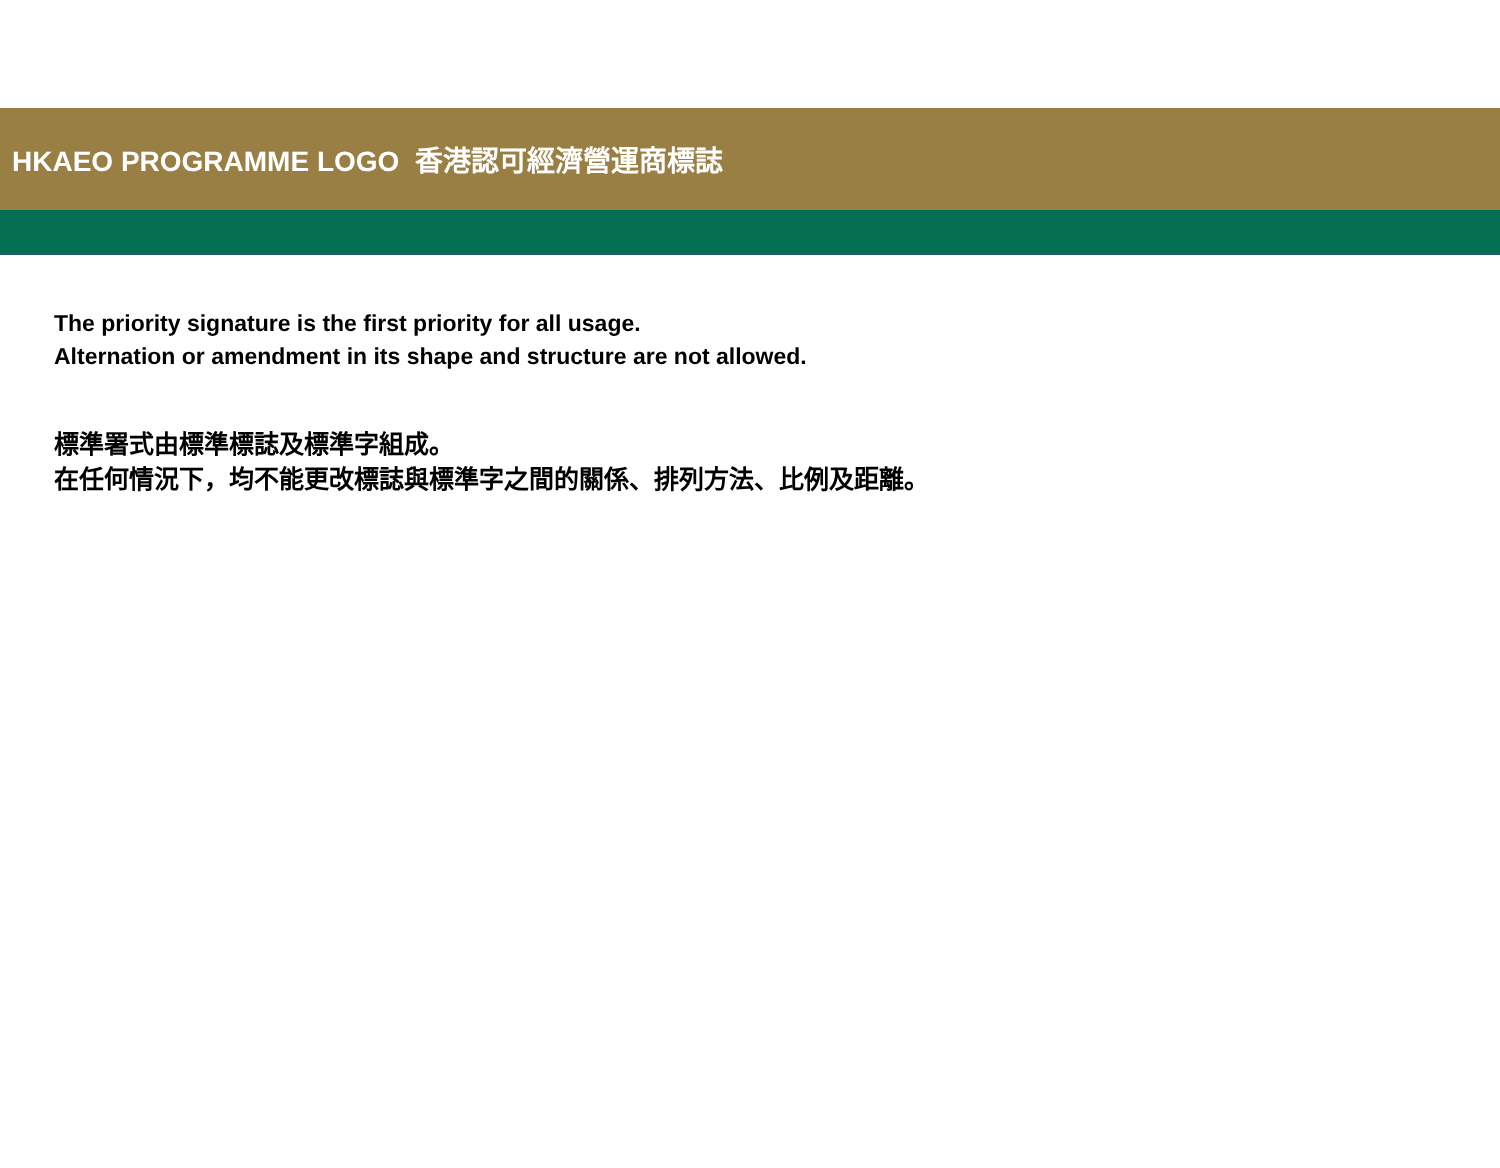HKAEO PROGRAMME LOGO 香港認可經濟營運商標誌
The priority signature is the first priority for all usage.
Alternation or amendment in its shape and structure are not allowed.
標準署式由標準標誌及標準字組成。
在任何情況下，均不能更改標誌與標準字之間的關係、排列方法、比例及距離。